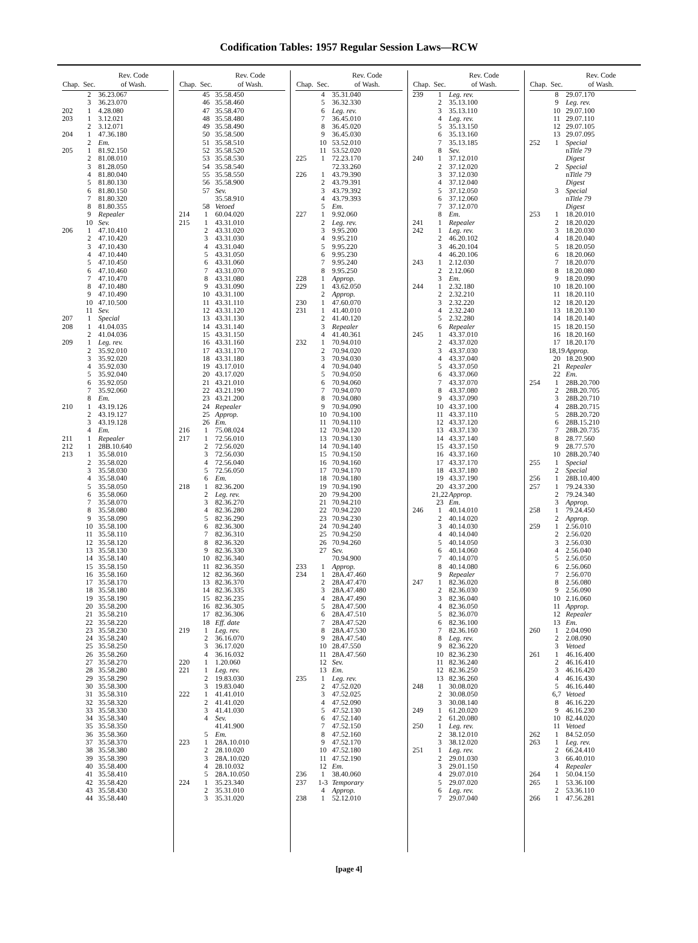Codification Tables: 1957 Regular Session Laws—RCW
| Chap. | Sec. | Rev. Code of Wash. |
| --- | --- | --- |
| | 2 | 36.23.067 |
| | 3 | 36.23.070 |
| 202 | 1 | 4.28.080 |
| 203 | 1 | 3.12.021 |
| | 2 | 3.12.071 |
| 204 | 1 | 47.36.180 |
| | 2 | Em. |
| 205 | 1 | 81.92.150 |
| | 2 | 81.08.010 |
| | 3 | 81.28.050 |
| | 4 | 81.80.040 |
| | 5 | 81.80.130 |
| | 6 | 81.80.150 |
| | 7 | 81.80.320 |
| | 8 | 81.80.355 |
| | 9 | Repealer |
| | 10 | Sev. |
| 206 | 1 | 47.10.410 |
| | 2 | 47.10.420 |
| | 3 | 47.10.430 |
| | 4 | 47.10.440 |
| | 5 | 47.10.450 |
| | 6 | 47.10.460 |
| | 7 | 47.10.470 |
| | 8 | 47.10.480 |
| | 9 | 47.10.490 |
| | 10 | 47.10.500 |
| | 11 | Sev. |
| 207 | 1 | Special |
| 208 | 1 | 41.04.035 |
| | 2 | 41.04.036 |
| 209 | 1 | Leg. rev. |
| | 2 | 35.92.010 |
| | 3 | 35.92.020 |
| | 4 | 35.92.030 |
| | 5 | 35.92.040 |
| | 6 | 35.92.050 |
| | 7 | 35.92.060 |
| | 8 | Em. |
| 210 | 1 | 43.19.126 |
| | 2 | 43.19.127 |
| | 3 | 43.19.128 |
| | 4 | Em. |
| 211 | 1 | Repealer |
| 212 | 1 | 28B.10.640 |
| 213 | 1 | 35.58.010 |
| | 2 | 35.58.020 |
| | 3 | 35.58.030 |
| | 4 | 35.58.040 |
| | 5 | 35.58.050 |
| | 6 | 35.58.060 |
| | 7 | 35.58.070 |
| | 8 | 35.58.080 |
| | 9 | 35.58.090 |
| | 10 | 35.58.100 |
| | 11 | 35.58.110 |
| | 12 | 35.58.120 |
| | 13 | 35.58.130 |
| | 14 | 35.58.140 |
| | 15 | 35.58.150 |
| | 16 | 35.58.160 |
| | 17 | 35.58.170 |
| | 18 | 35.58.180 |
| | 19 | 35.58.190 |
| | 20 | 35.58.200 |
| | 21 | 35.58.210 |
| | 22 | 35.58.220 |
| | 23 | 35.58.230 |
| | 24 | 35.58.240 |
| | 25 | 35.58.250 |
| | 26 | 35.58.260 |
| | 27 | 35.58.270 |
| | 28 | 35.58.280 |
| | 29 | 35.58.290 |
| | 30 | 35.58.300 |
| | 31 | 35.58.310 |
| | 32 | 35.58.320 |
| | 33 | 35.58.330 |
| | 34 | 35.58.340 |
| | 35 | 35.58.350 |
| | 36 | 35.58.360 |
| | 37 | 35.58.370 |
| | 38 | 35.58.380 |
| | 39 | 35.58.390 |
| | 40 | 35.58.400 |
| | 41 | 35.58.410 |
| | 42 | 35.58.420 |
| | 43 | 35.58.430 |
| | 44 | 35.58.440 |
| Chap. | Sec. | Rev. Code of Wash. |
| --- | --- | --- |
| | 45 | 35.58.450 |
| | 46 | 35.58.460 |
| | 47 | 35.58.470 |
| | 48 | 35.58.480 |
| | 49 | 35.58.490 |
| | 50 | 35.58.500 |
| | 51 | 35.58.510 |
| | 52 | 35.58.520 |
| | 53 | 35.58.530 |
| | 54 | 35.58.540 |
| | 55 | 35.58.550 |
| | 56 | 35.58.900 |
| | 57 | Sev. |
| | | 35.58.910 |
| | 58 | Vetoed |
| 214 | 1 | 60.04.020 |
| 215 | 1 | 43.31.010 |
| | 2 | 43.31.020 |
| | 3 | 43.31.030 |
| | 4 | 43.31.040 |
| | 5 | 43.31.050 |
| | 6 | 43.31.060 |
| | 7 | 43.31.070 |
| | 8 | 43.31.080 |
| | 9 | 43.31.090 |
| | 10 | 43.31.100 |
| | 11 | 43.31.110 |
| | 12 | 43.31.120 |
| | 13 | 43.31.130 |
| | 14 | 43.31.140 |
| | 15 | 43.31.150 |
| | 16 | 43.31.160 |
| | 17 | 43.31.170 |
| | 18 | 43.31.180 |
| | 19 | 43.17.010 |
| | 20 | 43.17.020 |
| | 21 | 43.21.010 |
| | 22 | 43.21.190 |
| | 23 | 43.21.200 |
| | 24 | Repealer |
| | 25 | Approp. |
| | 26 | Em. |
| 216 | 1 | 75.08.024 |
| 217 | 1 | 72.56.010 |
| | 2 | 72.56.020 |
| | 3 | 72.56.030 |
| | 4 | 72.56.040 |
| | 5 | 72.56.050 |
| | 6 | Em. |
| 218 | 1 | 82.36.200 |
| | 2 | Leg. rev. |
| | 3 | 82.36.270 |
| | 4 | 82.36.280 |
| | 5 | 82.36.290 |
| | 6 | 82.36.300 |
| | 7 | 82.36.310 |
| | 8 | 82.36.320 |
| | 9 | 82.36.330 |
| | 10 | 82.36.340 |
| | 11 | 82.36.350 |
| | 12 | 82.36.360 |
| | 13 | 82.36.370 |
| | 14 | 82.36.335 |
| | 15 | 82.36.235 |
| | 16 | 82.36.305 |
| | 17 | 82.36.306 |
| | 18 | Eff. date |
| 219 | 1 | Leg. rev. |
| | 2 | 36.16.070 |
| | 3 | 36.17.020 |
| | 4 | 36.16.032 |
| 220 | 1 | 1.20.060 |
| 221 | 1 | Leg. rev. |
| | 2 | 19.83.030 |
| | 3 | 19.83.040 |
| 222 | 1 | 41.41.010 |
| | 2 | 41.41.020 |
| | 3 | 41.41.030 |
| | 4 | Sev. |
| | | 41.41.900 |
| | 5 | Em. |
| 223 | 1 | 28A.10.010 |
| | 2 | 28.10.020 |
| | 3 | 28A.10.020 |
| | 4 | 28.10.032 |
| | 5 | 28A.10.050 |
| 224 | 1 | 35.23.340 |
| | 2 | 35.31.010 |
| | 3 | 35.31.020 |
| Chap. | Sec. | Rev. Code of Wash. |
| --- | --- | --- |
| | 4 | 35.31.040 |
| | 5 | 36.32.330 |
| | 6 | Leg. rev. |
| | 7 | 36.45.010 |
| | 8 | 36.45.020 |
| | 9 | 36.45.030 |
| | 10 | 53.52.010 |
| | 11 | 53.52.020 |
| 225 | 1 | 72.23.170 |
| | | 72.33.260 |
| 226 | 1 | 43.79.390 |
| | 2 | 43.79.391 |
| | 3 | 43.79.392 |
| | 4 | 43.79.393 |
| | 5 | Em. |
| 227 | 1 | 9.92.060 |
| | 2 | Leg. rev. |
| | 3 | 9.95.200 |
| | 4 | 9.95.210 |
| | 5 | 9.95.220 |
| | 6 | 9.95.230 |
| | 7 | 9.95.240 |
| | 8 | 9.95.250 |
| 228 | 1 | Approp. |
| 229 | 1 | 43.62.050 |
| | 2 | Approp. |
| 230 | 1 | 47.60.070 |
| 231 | 1 | 41.40.010 |
| | 2 | 41.40.120 |
| | 3 | Repealer |
| | 4 | 41.40.361 |
| 232 | 1 | 70.94.010 |
| | 2 | 70.94.020 |
| | 3 | 70.94.030 |
| | 4 | 70.94.040 |
| | 5 | 70.94.050 |
| | 6 | 70.94.060 |
| | 7 | 70.94.070 |
| | 8 | 70.94.080 |
| | 9 | 70.94.090 |
| | 10 | 70.94.100 |
| | 11 | 70.94.110 |
| | 12 | 70.94.120 |
| | 13 | 70.94.130 |
| | 14 | 70.94.140 |
| | 15 | 70.94.150 |
| | 16 | 70.94.160 |
| | 17 | 70.94.170 |
| | 18 | 70.94.180 |
| | 19 | 70.94.190 |
| | 20 | 79.94.200 |
| | 21 | 70.94.210 |
| | 22 | 70.94.220 |
| | 23 | 70.94.230 |
| | 24 | 70.94.240 |
| | 25 | 70.94.250 |
| | 26 | 70.94.260 |
| | 27 | Sev. |
| | | 70.94.900 |
| 233 | 1 | Approp. |
| 234 | 1 | 28A.47.460 |
| | 2 | 28A.47.470 |
| | 3 | 28A.47.480 |
| | 4 | 28A.47.490 |
| | 5 | 28A.47.500 |
| | 6 | 28A.47.510 |
| | 7 | 28A.47.520 |
| | 8 | 28A.47.530 |
| | 9 | 28A.47.540 |
| | 10 | 28.47.550 |
| | 11 | 28A.47.560 |
| | 12 | Sev. |
| | 13 | Em. |
| 235 | 1 | Leg. rev. |
| | 2 | 47.52.020 |
| | 3 | 47.52.025 |
| | 4 | 47.52.090 |
| | 5 | 47.52.130 |
| | 6 | 47.52.140 |
| | 7 | 47.52.150 |
| | 8 | 47.52.160 |
| | 9 | 47.52.170 |
| | 10 | 47.52.180 |
| | 11 | 47.52.190 |
| | 12 | Em. |
| 236 | 1 | 38.40.060 |
| 237 | 1-3 | Temporary |
| | 4 | Approp. |
| 238 | 1 | 52.12.010 |
| Chap. | Sec. | Rev. Code of Wash. |
| --- | --- | --- |
| 239 | 1 | Leg. rev. |
| | 2 | 35.13.100 |
| | 3 | 35.13.110 |
| | 4 | Leg. rev. |
| | 5 | 35.13.150 |
| | 6 | 35.13.160 |
| | 7 | 35.13.185 |
| | 8 | Sev. |
| 240 | 1 | 37.12.010 |
| | 2 | 37.12.020 |
| | 3 | 37.12.030 |
| | 4 | 37.12.040 |
| | 5 | 37.12.050 |
| | 6 | 37.12.060 |
| | 7 | 37.12.070 |
| | 8 | Em. |
| 241 | 1 | Repealer |
| 242 | 1 | Leg. rev. |
| | 2 | 46.20.102 |
| | 3 | 46.20.104 |
| | 4 | 46.20.106 |
| 243 | 1 | 2.12.030 |
| | 2 | 2.12.060 |
| | 3 | Em. |
| 244 | 1 | 2.32.180 |
| | 2 | 2.32.210 |
| | 3 | 2.32.220 |
| | 4 | 2.32.240 |
| | 5 | 2.32.280 |
| | 6 | Repealer |
| 245 | 1 | 43.37.010 |
| | 2 | 43.37.020 |
| | 3 | 43.37.030 |
| | 4 | 43.37.040 |
| | 5 | 43.37.050 |
| | 6 | 43.37.060 |
| | 7 | 43.37.070 |
| | 8 | 43.37.080 |
| | 9 | 43.37.090 |
| | 10 | 43.37.100 |
| | 11 | 43.37.110 |
| | 12 | 43.37.120 |
| | 13 | 43.37.130 |
| | 14 | 43.37.140 |
| | 15 | 43.37.150 |
| | 16 | 43.37.160 |
| | 17 | 43.37.170 |
| | 18 | 43.37.180 |
| | 19 | 43.37.190 |
| | 20 | 43.37.200 |
| | 21,22 | Approp. |
| | 23 | Em. |
| 246 | 1 | 40.14.010 |
| | 2 | 40.14.020 |
| | 3 | 40.14.030 |
| | 4 | 40.14.040 |
| | 5 | 40.14.050 |
| | 6 | 40.14.060 |
| | 7 | 40.14.070 |
| | 8 | 40.14.080 |
| | 9 | Repealer |
| 247 | 1 | 82.36.020 |
| | 2 | 82.36.030 |
| | 3 | 82.36.040 |
| | 4 | 82.36.050 |
| | 5 | 82.36.070 |
| | 6 | 82.36.100 |
| | 7 | 82.36.160 |
| | 8 | Leg. rev. |
| | 9 | 82.36.220 |
| | 10 | 82.36.230 |
| | 11 | 82.36.240 |
| | 12 | 82.36.250 |
| | 13 | 82.36.260 |
| 248 | 1 | 30.08.020 |
| | 2 | 30.08.050 |
| | 3 | 30.08.140 |
| 249 | 1 | 61.20.020 |
| | 2 | 61.20.080 |
| 250 | 1 | Leg. rev. |
| | 2 | 38.12.010 |
| | 3 | 38.12.020 |
| 251 | 1 | Leg. rev. |
| | 2 | 29.01.030 |
| | 3 | 29.01.150 |
| | 4 | 29.07.010 |
| | 5 | 29.07.020 |
| | 6 | Leg. rev. |
| | 7 | 29.07.040 |
| Chap. | Sec. | Rev. Code of Wash. |
| --- | --- | --- |
| | 8 | 29.07.170 |
| | 9 | Leg. rev. |
| | 10 | 29.07.100 |
| | 11 | 29.07.110 |
| | 12 | 29.07.105 |
| | 13 | 29.07.095 |
| 252 | 1 | Special |
| | | n Title 79 |
| | | Digest |
| | 2 | Special |
| | | n Title 79 |
| | | Digest |
| | 3 | Special |
| | | n Title 79 |
| | | Digest |
| 253 | 1 | 18.20.010 |
| | 2 | 18.20.020 |
| | 3 | 18.20.030 |
| | 4 | 18.20.040 |
| | 5 | 18.20.050 |
| | 6 | 18.20.060 |
| | 7 | 18.20.070 |
| | 8 | 18.20.080 |
| | 9 | 18.20.090 |
| | 10 | 18.20.100 |
| | 11 | 18.20.110 |
| | 12 | 18.20.120 |
| | 13 | 18.20.130 |
| | 14 | 18.20.140 |
| | 15 | 18.20.150 |
| | 16 | 18.20.160 |
| | 17 | 18.20.170 |
| | 18,19 | Approp. |
| | 20 | 18.20.900 |
| | 21 | Repealer |
| | 22 | Em. |
| 254 | 1 | 28B.20.700 |
| | 2 | 28B.20.705 |
| | 3 | 28B.20.710 |
| | 4 | 28B.20.715 |
| | 5 | 28B.20.720 |
| | 6 | 28B.15.210 |
| | 7 | 28B.20.735 |
| | 8 | 28.77.560 |
| | 9 | 28.77.570 |
| | 10 | 28B.20.740 |
| 255 | 1 | Special |
| | 2 | Special |
| 256 | 1 | 28B.10.400 |
| 257 | 1 | 79.24.330 |
| | 2 | 79.24.340 |
| | 3 | Approp. |
| 258 | 1 | 79.24.450 |
| | 2 | Approp. |
| 259 | 1 | 2.56.010 |
| | 2 | 2.56.020 |
| | 3 | 2.56.030 |
| | 4 | 2.56.040 |
| | 5 | 2.56.050 |
| | 6 | 2.56.060 |
| | 7 | 2.56.070 |
| | 8 | 2.56.080 |
| | 9 | 2.56.090 |
| | 10 | 2.16.060 |
| | 11 | Approp. |
| | 12 | Repealer |
| | 13 | Em. |
| 260 | 1 | 2.04.090 |
| | 2 | 2.08.090 |
| | 3 | Vetoed |
| 261 | 1 | 46.16.400 |
| | 2 | 46.16.410 |
| | 3 | 46.16.420 |
| | 4 | 46.16.430 |
| | 5 | 46.16.440 |
| | 6,7 | Vetoed |
| | 8 | 46.16.220 |
| | 9 | 46.16.230 |
| | 10 | 82.44.020 |
| | 11 | Vetoed |
| 262 | 1 | 84.52.050 |
| 263 | 1 | Leg. rev. |
| | 2 | 66.24.410 |
| | 3 | 66.40.010 |
| | 4 | Repealer |
| 264 | 1 | 50.04.150 |
| 265 | 1 | 53.36.100 |
| | 2 | 53.36.110 |
| 266 | 1 | 47.56.281 |
[page 4]